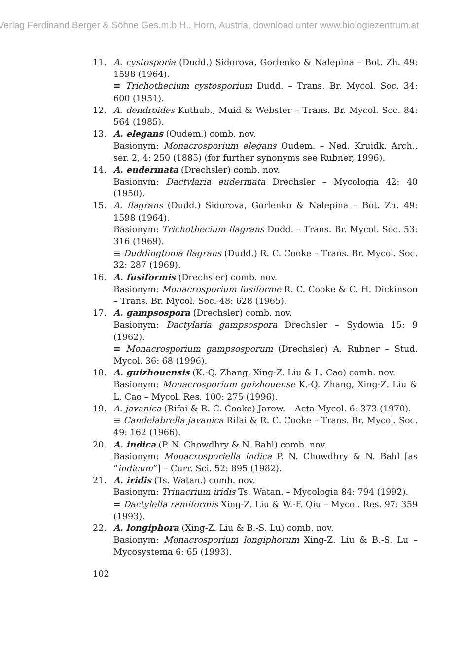Verlag Ferdinand Berger & Söhne Ges.m.b.H., Horn, Austria, download unter www.biologiezentrum.at
11. A. cystosporia (Dudd.) Sidorova, Gorlenko & Nalepina – Bot. Zh. 49: 1598 (1964).
≡ Trichothecium cystosporium Dudd. – Trans. Br. Mycol. Soc. 34: 600 (1951).
12. A. dendroides Kuthub., Muid & Webster – Trans. Br. Mycol. Soc. 84: 564 (1985).
13. A. elegans (Oudem.) comb. nov.
Basionym: Monacrosporium elegans Oudem. – Ned. Kruidk. Arch., ser. 2, 4: 250 (1885) (for further synonyms see Rubner, 1996).
14. A. eudermata (Drechsler) comb. nov.
Basionym: Dactylaria eudermata Drechsler – Mycologia 42: 40 (1950).
15. A. flagrans (Dudd.) Sidorova, Gorlenko & Nalepina – Bot. Zh. 49: 1598 (1964).
Basionym: Trichothecium flagrans Dudd. – Trans. Br. Mycol. Soc. 53: 316 (1969).
≡ Duddingtonia flagrans (Dudd.) R. C. Cooke – Trans. Br. Mycol. Soc. 32: 287 (1969).
16. A. fusiformis (Drechsler) comb. nov.
Basionym: Monacrosporium fusiforme R. C. Cooke & C. H. Dickinson – Trans. Br. Mycol. Soc. 48: 628 (1965).
17. A. gampsospora (Drechsler) comb. nov.
Basionym: Dactylaria gampsospora Drechsler – Sydowia 15: 9 (1962).
≡ Monacrosporium gampsosporum (Drechsler) A. Rubner – Stud. Mycol. 36: 68 (1996).
18. A. guizhouensis (K.-Q. Zhang, Xing-Z. Liu & L. Cao) comb. nov.
Basionym: Monacrosporium guizhouense K.-Q. Zhang, Xing-Z. Liu & L. Cao – Mycol. Res. 100: 275 (1996).
19. A. javanica (Rifai & R. C. Cooke) Jarow. – Acta Mycol. 6: 373 (1970).
≡ Candelabrella javanica Rifai & R. C. Cooke – Trans. Br. Mycol. Soc. 49: 162 (1966).
20. A. indica (P. N. Chowdhry & N. Bahl) comb. nov.
Basionym: Monacrosporiella indica P. N. Chowdhry & N. Bahl [as “indicum”] – Curr. Sci. 52: 895 (1982).
21. A. iridis (Ts. Watan.) comb. nov.
Basionym: Trinacrium iridis Ts. Watan. – Mycologia 84: 794 (1992).
= Dactylella ramiformis Xing-Z. Liu & W.-F. Qiu – Mycol. Res. 97: 359 (1993).
22. A. longiphora (Xing-Z. Liu & B.-S. Lu) comb. nov.
Basionym: Monacrosporium longiphorum Xing-Z. Liu & B.-S. Lu – Mycosystema 6: 65 (1993).
102